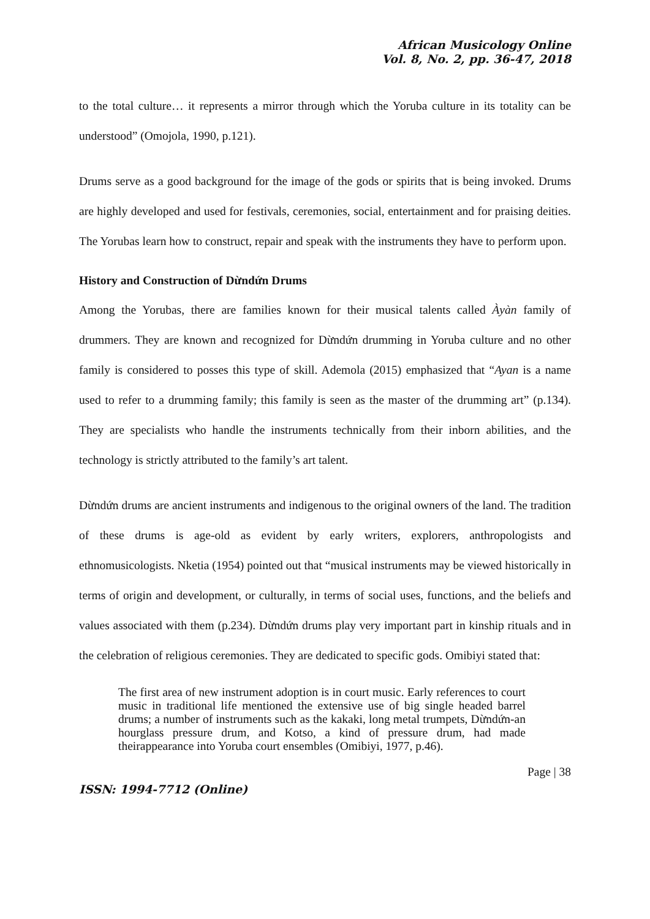African Musicology Online
Vol. 8, No. 2, pp. 36-47, 2018
to the total culture… it represents a mirror through which the Yoruba culture in its totality can be understood” (Omojola, 1990, p.121).
Drums serve as a good background for the image of the gods or spirits that is being invoked. Drums are highly developed and used for festivals, ceremonies, social, entertainment and for praising deities. The Yorubas learn how to construct, repair and speak with the instruments they have to perform upon.
History and Construction of Dừndứn Drums
Among the Yorubas, there are families known for their musical talents called Àyàn family of drummers. They are known and recognized for Dừndứn drumming in Yoruba culture and no other family is considered to posses this type of skill. Ademola (2015) emphasized that “Ayan is a name used to refer to a drumming family; this family is seen as the master of the drumming art” (p.134). They are specialists who handle the instruments technically from their inborn abilities, and the technology is strictly attributed to the family’s art talent.
Dừndứn drums are ancient instruments and indigenous to the original owners of the land. The tradition of these drums is age-old as evident by early writers, explorers, anthropologists and ethnomusicologists. Nketia (1954) pointed out that “musical instruments may be viewed historically in terms of origin and development, or culturally, in terms of social uses, functions, and the beliefs and values associated with them (p.234). Dừndứn drums play very important part in kinship rituals and in the celebration of religious ceremonies. They are dedicated to specific gods. Omibiyi stated that:
The first area of new instrument adoption is in court music. Early references to court music in traditional life mentioned the extensive use of big single headed barrel drums; a number of instruments such as the kakaki, long metal trumpets, Dừndứn-an hourglass pressure drum, and Kotso, a kind of pressure drum, had made theirappearance into Yoruba court ensembles (Omibiyi, 1977, p.46).
Page | 38
ISSN: 1994-7712 (Online)